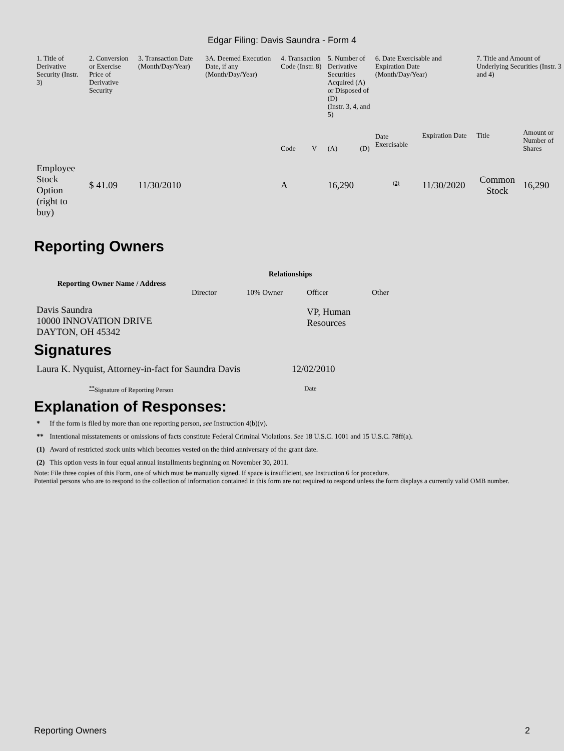Edgar Filing: Davis Saundra - Form 4
| 1. Title of Derivative Security (Instr. 3) | 2. Conversion or Exercise Price of Derivative Security | 3. Transaction Date (Month/Day/Year) | 3A. Deemed Execution Date, if any (Month/Day/Year) | 4. Transaction Code (Instr. 8) | | 5. Number of Derivative Securities Acquired (A) or Disposed of (D) (Instr. 3, 4, and 5) | | 6. Date Exercisable and Expiration Date (Month/Day/Year) | | 7. Title and Amount of Underlying Securities (Instr. 3 and 4) | |
| | | | | Code | V | (A) | (D) | Date Exercisable | Expiration Date | Title | Amount or Number of Shares |
| Employee Stock Option (right to buy) | $ 41.09 | 11/30/2010 | | A | | 16,290 | | <sup>(2)</sup> | 11/30/2020 | Common Stock | 16,290 |
Reporting Owners
| Reporting Owner Name / Address | Relationships | | | |
| --- | --- | --- | --- | --- |
| | Director | 10% Owner | Officer | Other |
| Davis Saundra 10000 INNOVATION DRIVE DAYTON, OH 45342 | | | VP, Human Resources | |
Signatures
| Laura K. Nyquist, Attorney-in-fact for Saundra Davis | 12/02/2010 |
| <sup>**</sup> Signature of Reporting Person | Date |
Explanation of Responses:
| * | If the form is filed by more than one reporting person, see Instruction 4(b)(v). |
| ** | Intentional misstatements or omissions of facts constitute Federal Criminal Violations. See 18 U.S.C. 1001 and 15 U.S.C. 78ff(a). |
| (1) | Award of restricted stock units which becomes vested on the third anniversary of the grant date. |
| (2) | This option vests in four equal annual installments beginning on November 30, 2011. |
Note: File three copies of this Form, one of which must be manually signed. If space is insufficient, see Instruction 6 for procedure.
Potential persons who are to respond to the collection of information contained in this form are not required to respond unless the form displays a currently valid OMB number.
Reporting Owners 2